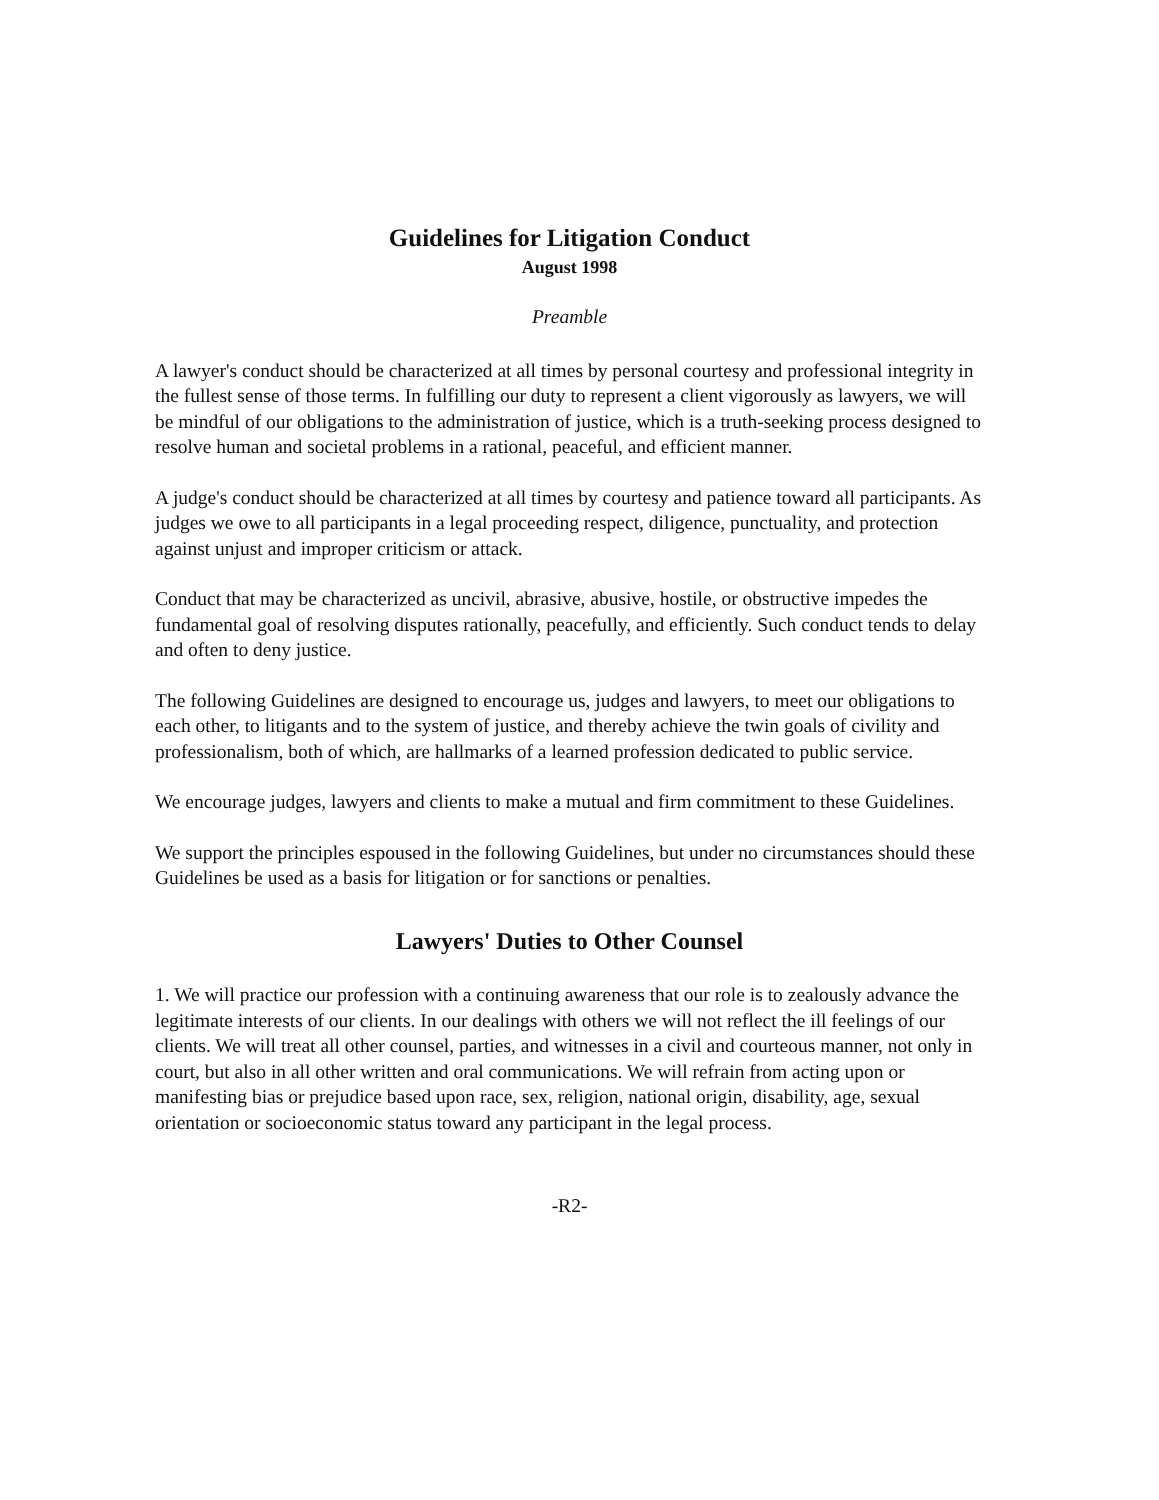Guidelines for Litigation Conduct
August 1998
Preamble
A lawyer's conduct should be characterized at all times by personal courtesy and professional integrity in the fullest sense of those terms. In fulfilling our duty to represent a client vigorously as lawyers, we will be mindful of our obligations to the administration of justice, which is a truth-seeking process designed to resolve human and societal problems in a rational, peaceful, and efficient manner.
A judge's conduct should be characterized at all times by courtesy and patience toward all participants. As judges we owe to all participants in a legal proceeding respect, diligence, punctuality, and protection against unjust and improper criticism or attack.
Conduct that may be characterized as uncivil, abrasive, abusive, hostile, or obstructive impedes the fundamental goal of resolving disputes rationally, peacefully, and efficiently. Such conduct tends to delay and often to deny justice.
The following Guidelines are designed to encourage us, judges and lawyers, to meet our obligations to each other, to litigants and to the system of justice, and thereby achieve the twin goals of civility and professionalism, both of which, are hallmarks of a learned profession dedicated to public service.
We encourage judges, lawyers and clients to make a mutual and firm commitment to these Guidelines.
We support the principles espoused in the following Guidelines, but under no circumstances should these Guidelines be used as a basis for litigation or for sanctions or penalties.
Lawyers' Duties to Other Counsel
1. We will practice our profession with a continuing awareness that our role is to zealously advance the legitimate interests of our clients. In our dealings with others we will not reflect the ill feelings of our clients. We will treat all other counsel, parties, and witnesses in a civil and courteous manner, not only in court, but also in all other written and oral communications. We will refrain from acting upon or manifesting bias or prejudice based upon race, sex, religion, national origin, disability, age, sexual orientation or socioeconomic status toward any participant in the legal process.
-R2-